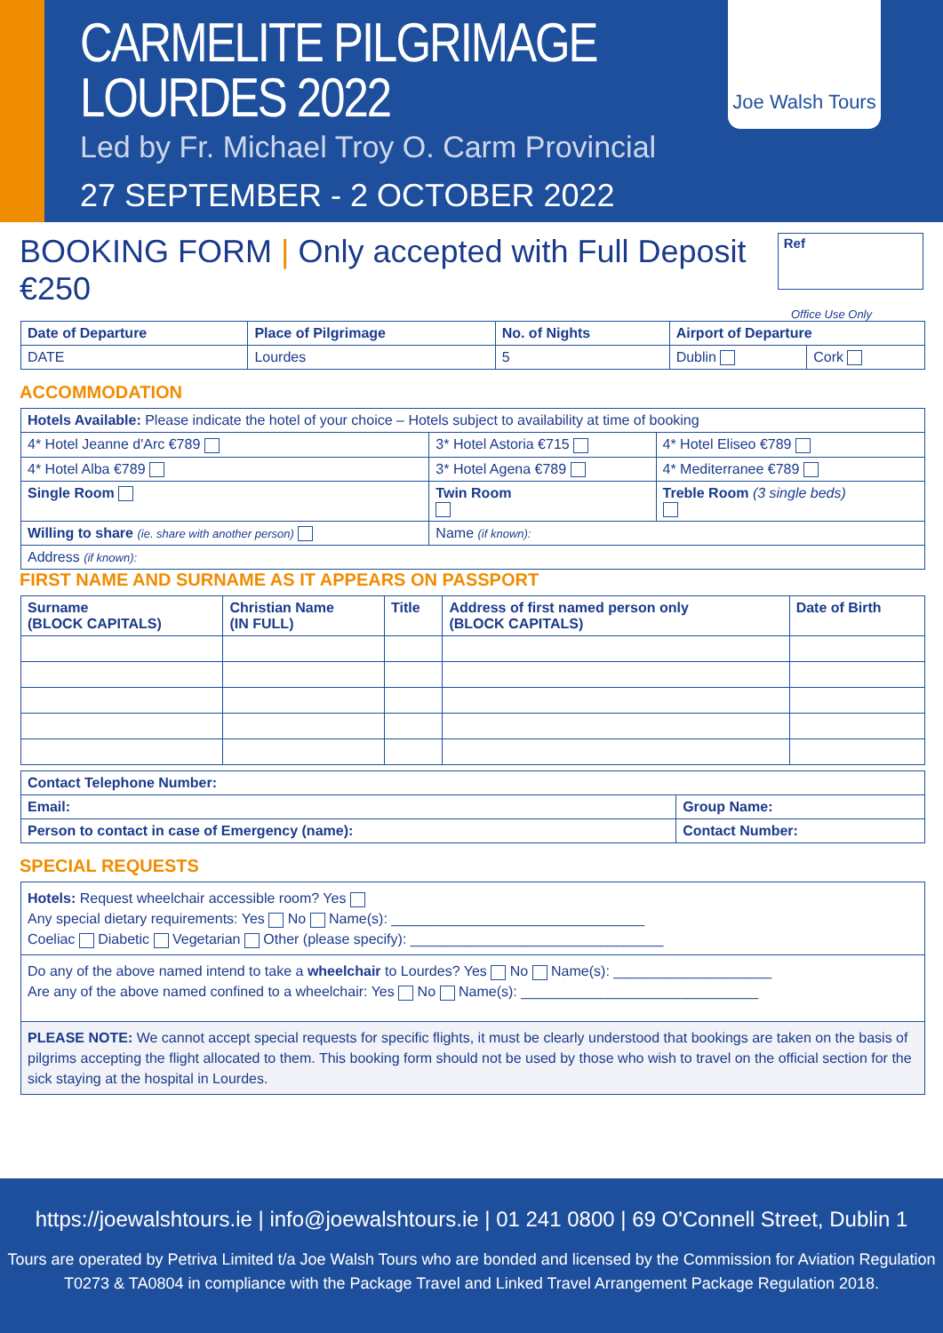CARMELITE PILGRIMAGE
LOURDES 2022
Led by Fr. Michael Troy O. Carm Provincial
27 SEPTEMBER - 2 OCTOBER 2022
Joe Walsh Tours
BOOKING FORM | Only accepted with Full Deposit €250
Ref
Office Use Only
| Date of Departure | Place of Pilgrimage | No. of Nights | Airport of Departure | |
| --- | --- | --- | --- | --- |
| DATE | Lourdes | 5 | Dublin | Cork |
ACCOMMODATION
| Hotels Available: Please indicate the hotel of your choice – Hotels subject to availability at time of booking | | |
| 4* Hotel Jeanne d'Arc €789 | 3* Hotel Astoria €715 | 4* Hotel Eliseo €789 |
| 4* Hotel Alba €789 | 3* Hotel Agena €789 | 4* Mediterranee €789 |
| Single Room | Twin Room | Treble Room (3 single beds) |
| Willing to share (ie. share with another person) | Name (if known): | |
| Address (if known): | | |
FIRST NAME AND SURNAME AS IT APPEARS ON PASSPORT
| Surname (BLOCK CAPITALS) | Christian Name (IN FULL) | Title | Address of first named person only (BLOCK CAPITALS) | Date of Birth |
| --- | --- | --- | --- | --- |
| Contact Telephone Number: | |
| --- | --- |
| Email: | Group Name: |
| Person to contact in case of Emergency (name): | Contact Number: |
SPECIAL REQUESTS
Hotels: Request wheelchair accessible room? Yes
Any special dietary requirements: Yes No Name(s): ________________________________
Coeliac Diabetic Vegetarian Other (please specify): ________________________________
Do any of the above named intend to take a wheelchair to Lourdes? Yes No Name(s): ____________________
Are any of the above named confined to a wheelchair: Yes No Name(s): ______________________________
PLEASE NOTE: We cannot accept special requests for specific flights, it must be clearly understood that bookings are taken on the basis of pilgrims accepting the flight allocated to them. This booking form should not be used by those who wish to travel on the official section for the sick staying at the hospital in Lourdes.
https://joewalshtours.ie | info@joewalshtours.ie | 01 241 0800 | 69 O'Connell Street, Dublin 1
Tours are operated by Petriva Limited t/a Joe Walsh Tours who are bonded and licensed by the Commission for Aviation Regulation
T0273 & TA0804 in compliance with the Package Travel and Linked Travel Arrangement Package Regulation 2018.